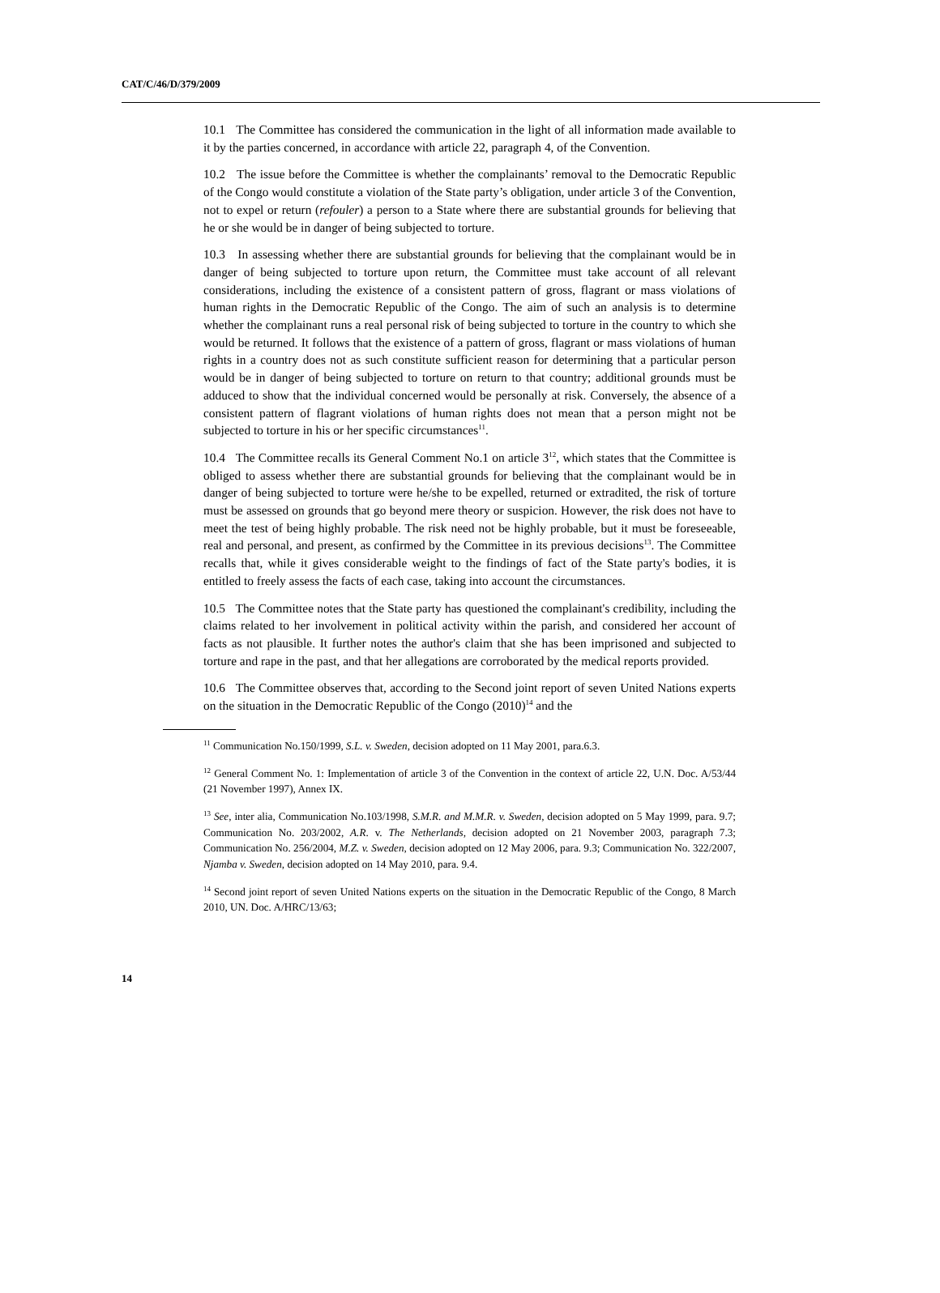CAT/C/46/D/379/2009
10.1 The Committee has considered the communication in the light of all information made available to it by the parties concerned, in accordance with article 22, paragraph 4, of the Convention.
10.2 The issue before the Committee is whether the complainants’ removal to the Democratic Republic of the Congo would constitute a violation of the State party’s obligation, under article 3 of the Convention, not to expel or return (refouler) a person to a State where there are substantial grounds for believing that he or she would be in danger of being subjected to torture.
10.3 In assessing whether there are substantial grounds for believing that the complainant would be in danger of being subjected to torture upon return, the Committee must take account of all relevant considerations, including the existence of a consistent pattern of gross, flagrant or mass violations of human rights in the Democratic Republic of the Congo. The aim of such an analysis is to determine whether the complainant runs a real personal risk of being subjected to torture in the country to which she would be returned. It follows that the existence of a pattern of gross, flagrant or mass violations of human rights in a country does not as such constitute sufficient reason for determining that a particular person would be in danger of being subjected to torture on return to that country; additional grounds must be adduced to show that the individual concerned would be personally at risk. Conversely, the absence of a consistent pattern of flagrant violations of human rights does not mean that a person might not be subjected to torture in his or her specific circumstances<sup>11</sup>.
10.4 The Committee recalls its General Comment No.1 on article 3<sup>12</sup>, which states that the Committee is obliged to assess whether there are substantial grounds for believing that the complainant would be in danger of being subjected to torture were he/she to be expelled, returned or extradited, the risk of torture must be assessed on grounds that go beyond mere theory or suspicion. However, the risk does not have to meet the test of being highly probable. The risk need not be highly probable, but it must be foreseeable, real and personal, and present, as confirmed by the Committee in its previous decisions<sup>13</sup>. The Committee recalls that, while it gives considerable weight to the findings of fact of the State party's bodies, it is entitled to freely assess the facts of each case, taking into account the circumstances.
10.5 The Committee notes that the State party has questioned the complainant's credibility, including the claims related to her involvement in political activity within the parish, and considered her account of facts as not plausible. It further notes the author's claim that she has been imprisoned and subjected to torture and rape in the past, and that her allegations are corroborated by the medical reports provided.
10.6 The Committee observes that, according to the Second joint report of seven United Nations experts on the situation in the Democratic Republic of the Congo (2010)<sup>14</sup> and the
<sup>11</sup> Communication No.150/1999, S.L. v. Sweden, decision adopted on 11 May 2001, para.6.3.
<sup>12</sup> General Comment No. 1: Implementation of article 3 of the Convention in the context of article 22, U.N. Doc. A/53/44 (21 November 1997), Annex IX.
<sup>13</sup> See, inter alia, Communication No.103/1998, S.M.R. and M.M.R. v. Sweden, decision adopted on 5 May 1999, para. 9.7; Communication No. 203/2002, A.R. v. The Netherlands, decision adopted on 21 November 2003, paragraph 7.3; Communication No. 256/2004, M.Z. v. Sweden, decision adopted on 12 May 2006, para. 9.3; Communication No. 322/2007, Njamba v. Sweden, decision adopted on 14 May 2010, para. 9.4.
<sup>14</sup> Second joint report of seven United Nations experts on the situation in the Democratic Republic of the Congo, 8 March 2010, UN. Doc. A/HRC/13/63;
14